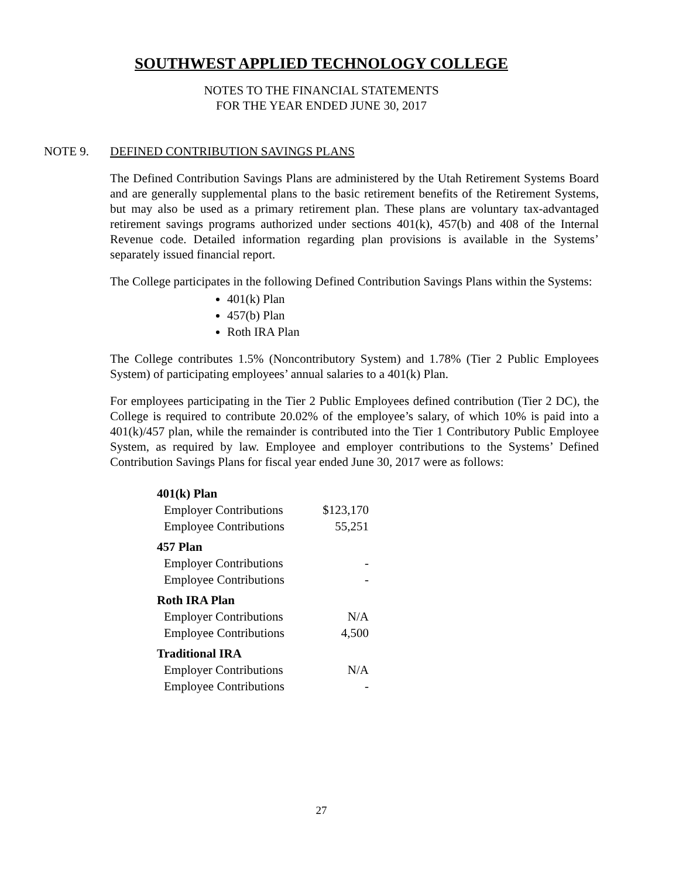SOUTHWEST APPLIED TECHNOLOGY COLLEGE
NOTES TO THE FINANCIAL STATEMENTS
FOR THE YEAR ENDED JUNE 30, 2017
NOTE 9. DEFINED CONTRIBUTION SAVINGS PLANS
The Defined Contribution Savings Plans are administered by the Utah Retirement Systems Board and are generally supplemental plans to the basic retirement benefits of the Retirement Systems, but may also be used as a primary retirement plan. These plans are voluntary tax-advantaged retirement savings programs authorized under sections 401(k), 457(b) and 408 of the Internal Revenue code. Detailed information regarding plan provisions is available in the Systems’ separately issued financial report.
The College participates in the following Defined Contribution Savings Plans within the Systems:
401(k) Plan
457(b) Plan
Roth IRA Plan
The College contributes 1.5% (Noncontributory System) and 1.78% (Tier 2 Public Employees System) of participating employees’ annual salaries to a 401(k) Plan.
For employees participating in the Tier 2 Public Employees defined contribution (Tier 2 DC), the College is required to contribute 20.02% of the employee’s salary, of which 10% is paid into a 401(k)/457 plan, while the remainder is contributed into the Tier 1 Contributory Public Employee System, as required by law. Employee and employer contributions to the Systems’ Defined Contribution Savings Plans for fiscal year ended June 30, 2017 were as follows:
| 401(k) Plan | |
| Employer Contributions | $123,170 |
| Employee Contributions | 55,251 |
| 457 Plan | |
| Employer Contributions | - |
| Employee Contributions | - |
| Roth IRA Plan | |
| Employer Contributions | N/A |
| Employee Contributions | 4,500 |
| Traditional IRA | |
| Employer Contributions | N/A |
| Employee Contributions | - |
27